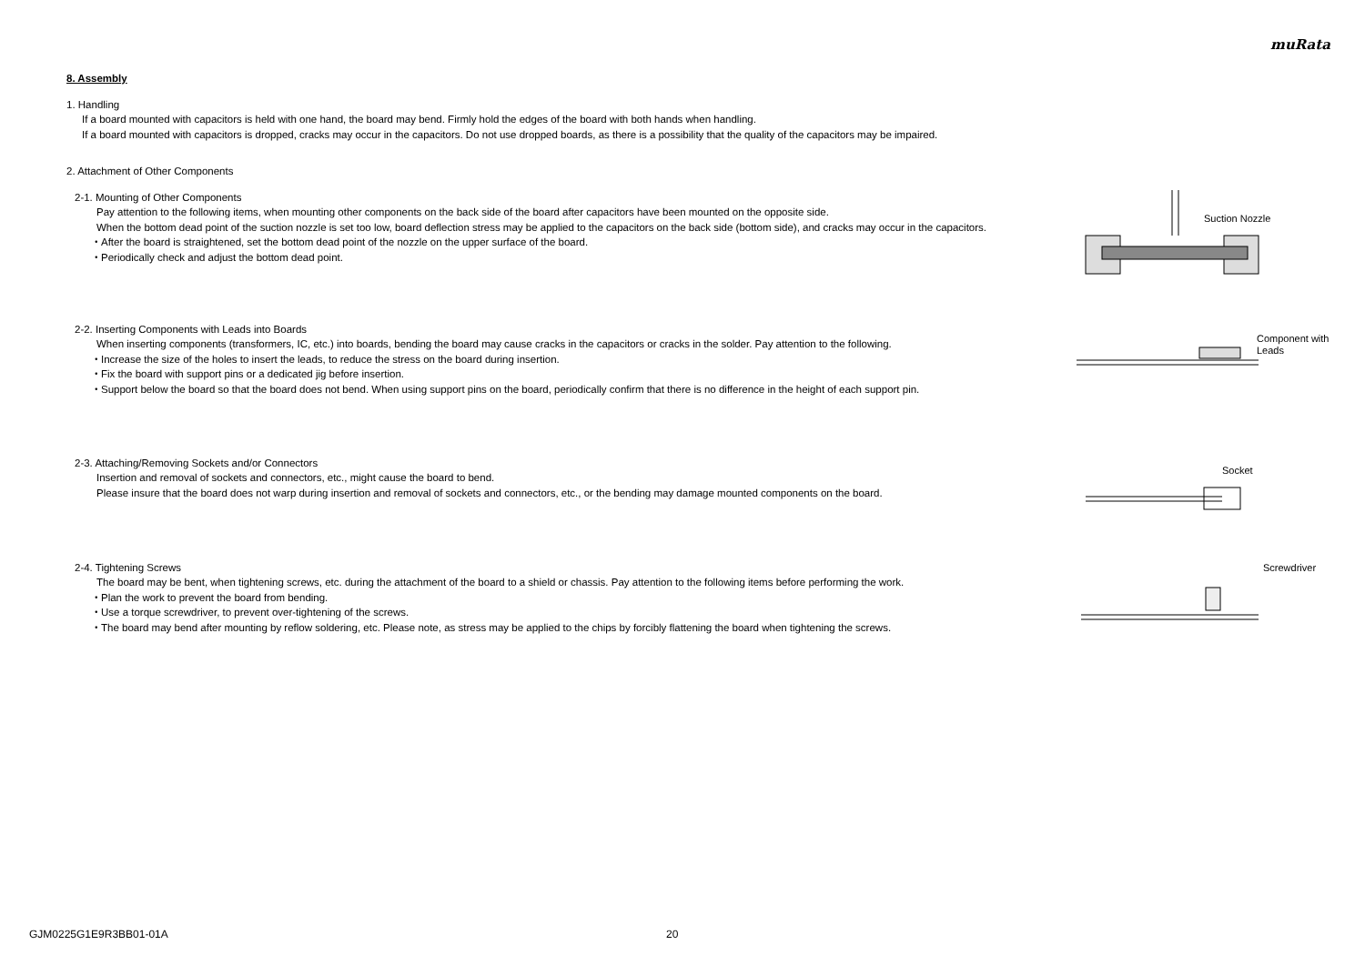muRata
8. Assembly
1. Handling
If a board mounted with capacitors is held with one hand, the board may bend. Firmly hold the edges of the board with both hands when handling.
If a board mounted with capacitors is dropped, cracks may occur in the capacitors. Do not use dropped boards, as there is a possibility that the quality of the capacitors may be impaired.
2. Attachment of Other Components
2-1. Mounting of Other Components
Pay attention to the following items, when mounting other components on the back side of the board after capacitors have been mounted on the opposite side.
When the bottom dead point of the suction nozzle is set too low, board deflection stress may be applied to the capacitors on the back side (bottom side), and cracks may occur in the capacitors.
・After the board is straightened, set the bottom dead point of the nozzle on the upper surface of the board.
・Periodically check and adjust the bottom dead point.
Suction Nozzle
2-2. Inserting Components with Leads into Boards
When inserting components (transformers, IC, etc.) into boards, bending the board may cause cracks in the capacitors or cracks in the solder. Pay attention to the following.
・Increase the size of the holes to insert the leads, to reduce the stress on the board during insertion.
・Fix the board with support pins or a dedicated jig before insertion.
・Support below the board so that the board does not bend. When using support pins on the board, periodically confirm that there is no difference in the height of each support pin.
Component with
Leads
2-3. Attaching/Removing Sockets and/or Connectors
Insertion and removal of sockets and connectors, etc., might cause the board to bend.
Please insure that the board does not warp during insertion and removal of sockets and connectors, etc., or the bending may damage mounted components on the board.
Socket
2-4. Tightening Screws
The board may be bent, when tightening screws, etc. during the attachment of the board to a shield or chassis. Pay attention to the following items before performing the work.
・Plan the work to prevent the board from bending.
・Use a torque screwdriver, to prevent over-tightening of the screws.
・The board may bend after mounting by reflow soldering, etc. Please note, as stress may be applied to the chips by forcibly flattening the board when tightening the screws.
Screwdriver
GJM0225G1E9R3BB01-01A 20